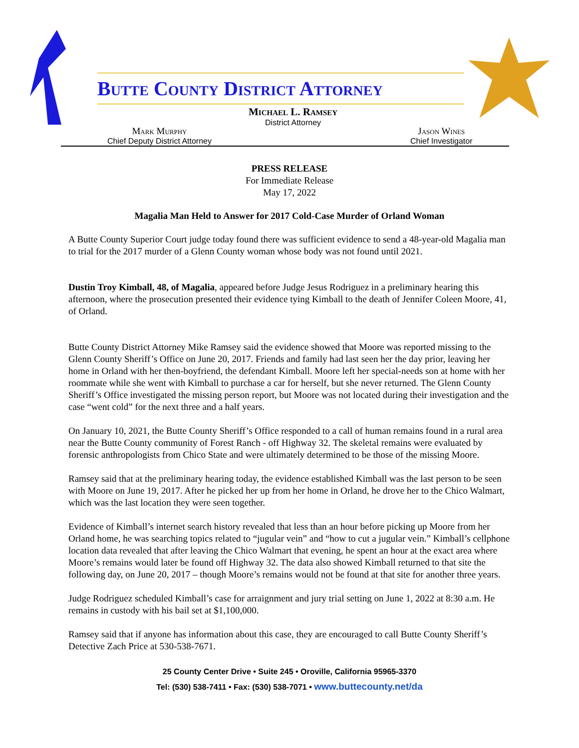Butte County District Attorney
Michael L. Ramsey
District Attorney
Mark Murphy
Chief Deputy District Attorney
Jason Wines
Chief Investigator
PRESS RELEASE
For Immediate Release
May 17, 2022
Magalia Man Held to Answer for 2017 Cold-Case Murder of Orland Woman
A Butte County Superior Court judge today found there was sufficient evidence to send a 48-year-old Magalia man to trial for the 2017 murder of a Glenn County woman whose body was not found until 2021.
Dustin Troy Kimball, 48, of Magalia, appeared before Judge Jesus Rodriguez in a preliminary hearing this afternoon, where the prosecution presented their evidence tying Kimball to the death of Jennifer Coleen Moore, 41, of Orland.
Butte County District Attorney Mike Ramsey said the evidence showed that Moore was reported missing to the Glenn County Sheriff’s Office on June 20, 2017. Friends and family had last seen her the day prior, leaving her home in Orland with her then-boyfriend, the defendant Kimball. Moore left her special-needs son at home with her roommate while she went with Kimball to purchase a car for herself, but she never returned. The Glenn County Sheriff’s Office investigated the missing person report, but Moore was not located during their investigation and the case “went cold” for the next three and a half years.
On January 10, 2021, the Butte County Sheriff’s Office responded to a call of human remains found in a rural area near the Butte County community of Forest Ranch - off Highway 32. The skeletal remains were evaluated by forensic anthropologists from Chico State and were ultimately determined to be those of the missing Moore.
Ramsey said that at the preliminary hearing today, the evidence established Kimball was the last person to be seen with Moore on June 19, 2017. After he picked her up from her home in Orland, he drove her to the Chico Walmart, which was the last location they were seen together.
Evidence of Kimball’s internet search history revealed that less than an hour before picking up Moore from her Orland home, he was searching topics related to “jugular vein” and “how to cut a jugular vein.” Kimball’s cellphone location data revealed that after leaving the Chico Walmart that evening, he spent an hour at the exact area where Moore’s remains would later be found off Highway 32. The data also showed Kimball returned to that site the following day, on June 20, 2017 – though Moore’s remains would not be found at that site for another three years.
Judge Rodriguez scheduled Kimball’s case for arraignment and jury trial setting on June 1, 2022 at 8:30 a.m. He remains in custody with his bail set at $1,100,000.
Ramsey said that if anyone has information about this case, they are encouraged to call Butte County Sheriff’s Detective Zach Price at 530-538-7671.
25 County Center Drive • Suite 245 • Oroville, California 95965-3370
Tel: (530) 538-7411 • Fax: (530) 538-7071 • www.buttecounty.net/da